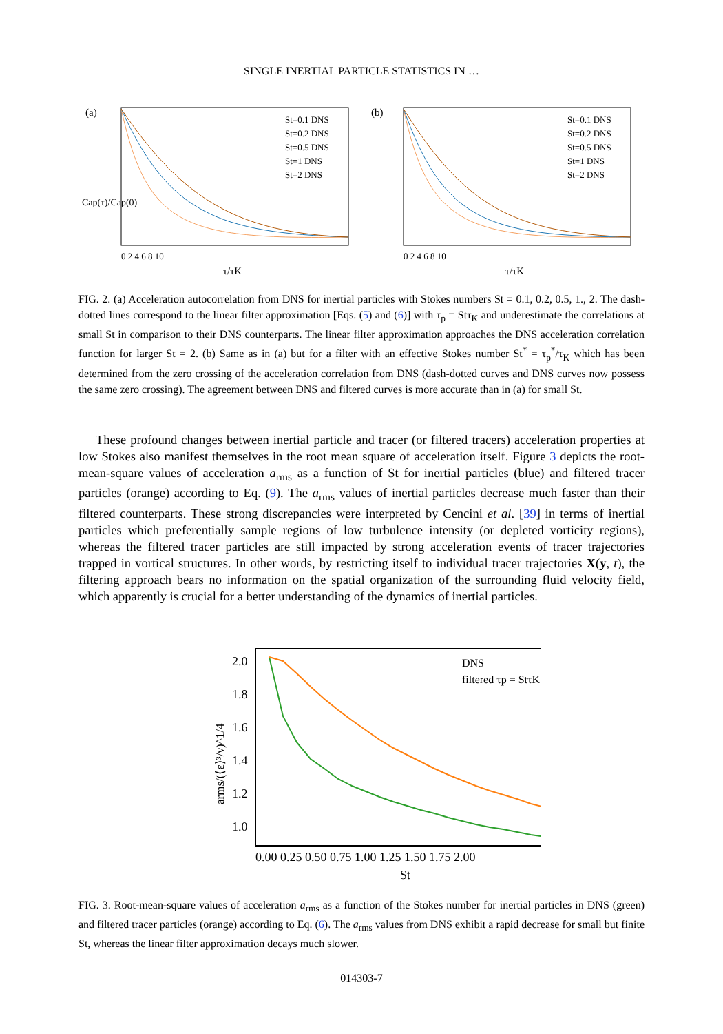SINGLE INERTIAL PARTICLE STATISTICS IN …
(a)
St=0.1 DNS
St=0.2 DNS
St=0.5 DNS
St=1 DNS
St=2 DNS
0 2 4 6 8 10
τ/τK
Cap(τ)/Cap(0)
(b)
St=0.1 DNS
St=0.2 DNS
St=0.5 DNS
St=1 DNS
St=2 DNS
0 2 4 6 8 10
τ/τK
FIG. 2. (a) Acceleration autocorrelation from DNS for inertial particles with Stokes numbers St = 0.1, 0.2, 0.5, 1., 2. The dash-dotted lines correspond to the linear filter approximation [Eqs. (5) and (6)] with τ<sub>p</sub> = Stτ<sub>K</sub> and underestimate the correlations at small St in comparison to their DNS counterparts. The linear filter approximation approaches the DNS acceleration correlation function for larger St = 2. (b) Same as in (a) but for a filter with an effective Stokes number St<sup>*</sup> = τ<sub>p</sub><sup>*</sup>/τ<sub>K</sub> which has been determined from the zero crossing of the acceleration correlation from DNS (dash-dotted curves and DNS curves now possess the same zero crossing). The agreement between DNS and filtered curves is more accurate than in (a) for small St.
These profound changes between inertial particle and tracer (or filtered tracers) acceleration properties at low Stokes also manifest themselves in the root mean square of acceleration itself. Figure 3 depicts the root-mean-square values of acceleration a<sub>rms</sub> as a function of St for inertial particles (blue) and filtered tracer particles (orange) according to Eq. (9). The a<sub>rms</sub> values of inertial particles decrease much faster than their filtered counterparts. These strong discrepancies were interpreted by Cencini et al. [39] in terms of inertial particles which preferentially sample regions of low turbulence intensity (or depleted vorticity regions), whereas the filtered tracer particles are still impacted by strong acceleration events of tracer trajectories trapped in vortical structures. In other words, by restricting itself to individual tracer trajectories X(y, t), the filtering approach bears no information on the spatial organization of the surrounding fluid velocity field, which apparently is crucial for a better understanding of the dynamics of inertial particles.
DNS
filtered τp = StτK
2.0
1.8
1.6
1.4
1.2
1.0
0.00 0.25 0.50 0.75 1.00 1.25 1.50 1.75 2.00
St
arms/(⟨ε⟩³/ν)^1/4
FIG. 3. Root-mean-square values of acceleration a<sub>rms</sub> as a function of the Stokes number for inertial particles in DNS (green) and filtered tracer particles (orange) according to Eq. (6). The a<sub>rms</sub> values from DNS exhibit a rapid decrease for small but finite St, whereas the linear filter approximation decays much slower.
014303-7